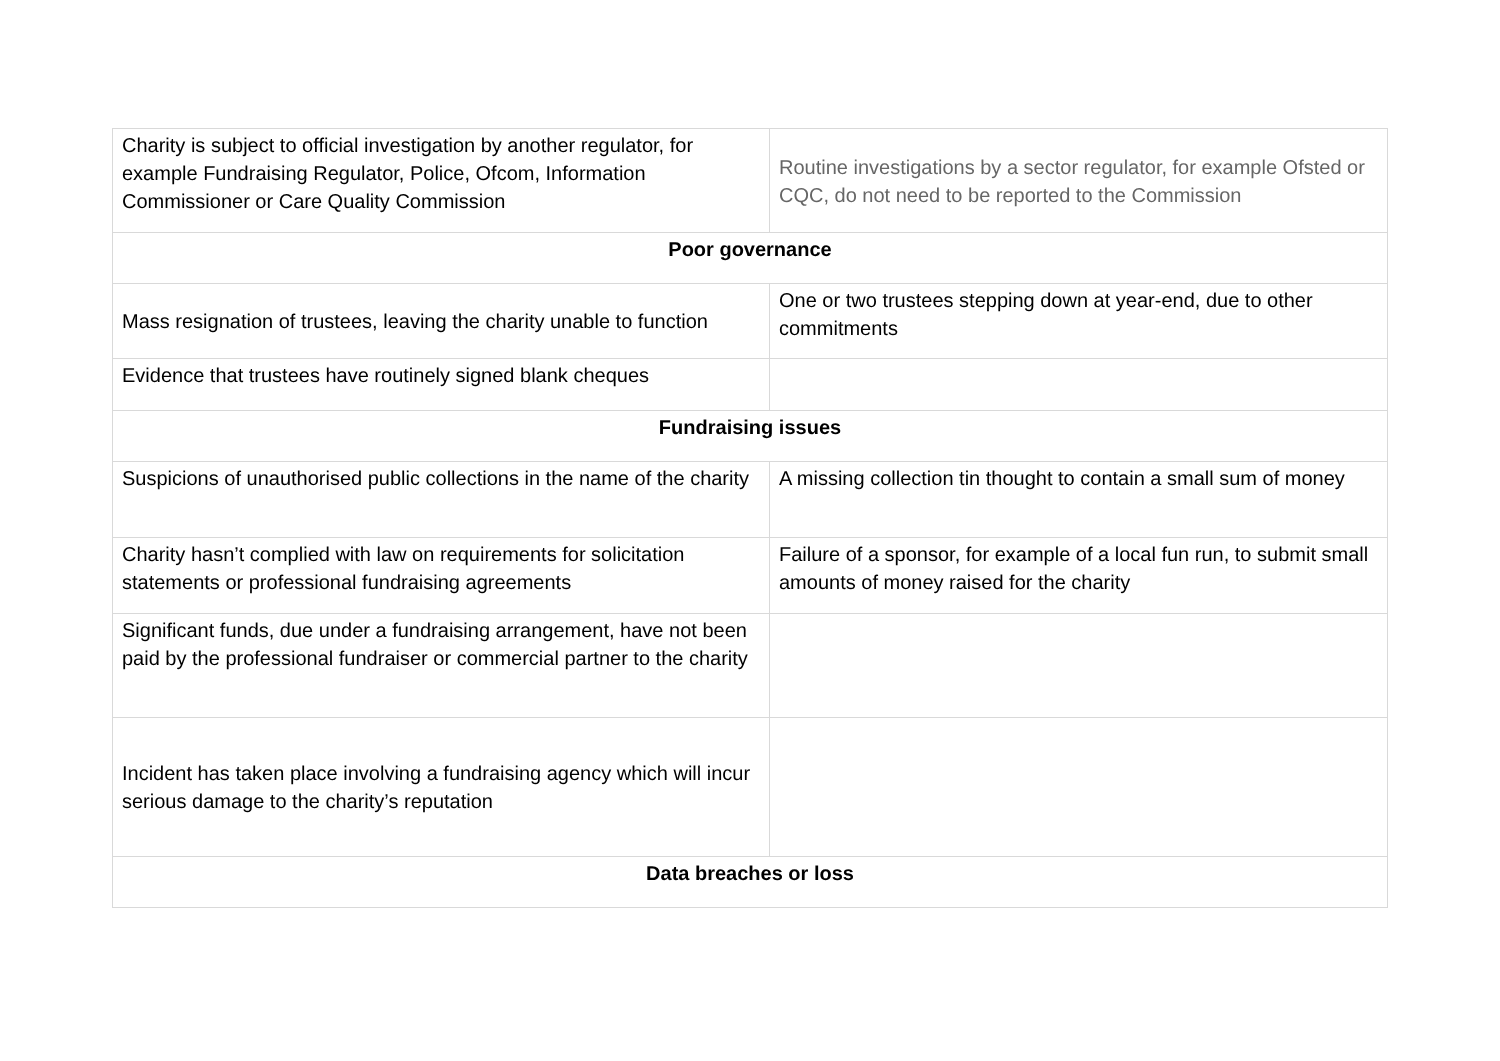| Charity is subject to official investigation by another regulator, for example Fundraising Regulator, Police, Ofcom, Information Commissioner or Care Quality Commission | Routine investigations by a sector regulator, for example Ofsted or CQC, do not need to be reported to the Commission |
| Poor governance | |
| Mass resignation of trustees, leaving the charity unable to function | One or two trustees stepping down at year-end, due to other commitments |
| Evidence that trustees have routinely signed blank cheques | |
| Fundraising issues | |
| Suspicions of unauthorised public collections in the name of the charity | A missing collection tin thought to contain a small sum of money |
| Charity hasn’t complied with law on requirements for solicitation statements or professional fundraising agreements | Failure of a sponsor, for example of a local fun run, to submit small amounts of money raised for the charity |
| Significant funds, due under a fundraising arrangement, have not been paid by the professional fundraiser or commercial partner to the charity | |
| Incident has taken place involving a fundraising agency which will incur serious damage to the charity’s reputation | |
| Data breaches or loss | |